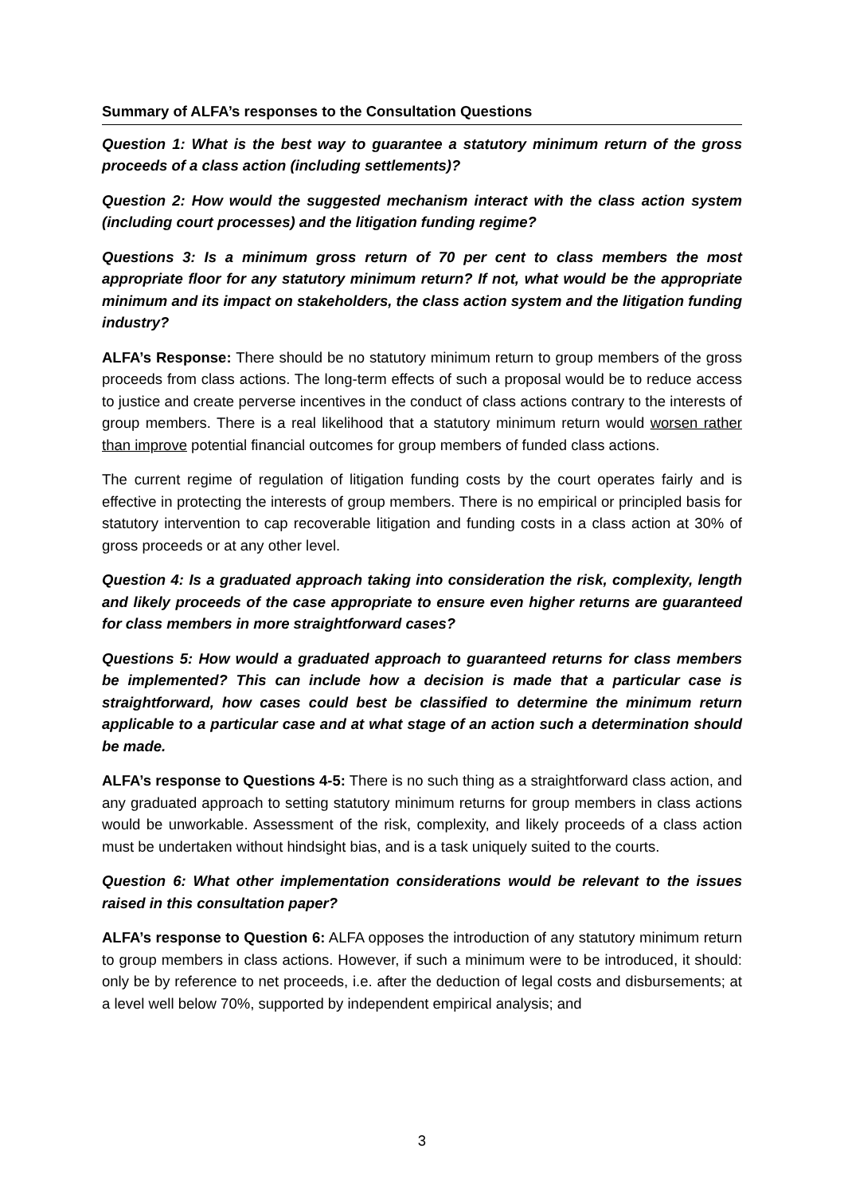Summary of ALFA’s responses to the Consultation Questions
Question 1: What is the best way to guarantee a statutory minimum return of the gross proceeds of a class action (including settlements)?
Question 2: How would the suggested mechanism interact with the class action system (including court processes) and the litigation funding regime?
Questions 3: Is a minimum gross return of 70 per cent to class members the most appropriate floor for any statutory minimum return? If not, what would be the appropriate minimum and its impact on stakeholders, the class action system and the litigation funding industry?
ALFA’s Response: There should be no statutory minimum return to group members of the gross proceeds from class actions. The long-term effects of such a proposal would be to reduce access to justice and create perverse incentives in the conduct of class actions contrary to the interests of group members. There is a real likelihood that a statutory minimum return would worsen rather than improve potential financial outcomes for group members of funded class actions.
The current regime of regulation of litigation funding costs by the court operates fairly and is effective in protecting the interests of group members. There is no empirical or principled basis for statutory intervention to cap recoverable litigation and funding costs in a class action at 30% of gross proceeds or at any other level.
Question 4: Is a graduated approach taking into consideration the risk, complexity, length and likely proceeds of the case appropriate to ensure even higher returns are guaranteed for class members in more straightforward cases?
Questions 5: How would a graduated approach to guaranteed returns for class members be implemented? This can include how a decision is made that a particular case is straightforward, how cases could best be classified to determine the minimum return applicable to a particular case and at what stage of an action such a determination should be made.
ALFA’s response to Questions 4-5: There is no such thing as a straightforward class action, and any graduated approach to setting statutory minimum returns for group members in class actions would be unworkable. Assessment of the risk, complexity, and likely proceeds of a class action must be undertaken without hindsight bias, and is a task uniquely suited to the courts.
Question 6: What other implementation considerations would be relevant to the issues raised in this consultation paper?
ALFA’s response to Question 6: ALFA opposes the introduction of any statutory minimum return to group members in class actions. However, if such a minimum were to be introduced, it should: only be by reference to net proceeds, i.e. after the deduction of legal costs and disbursements; at a level well below 70%, supported by independent empirical analysis; and
3